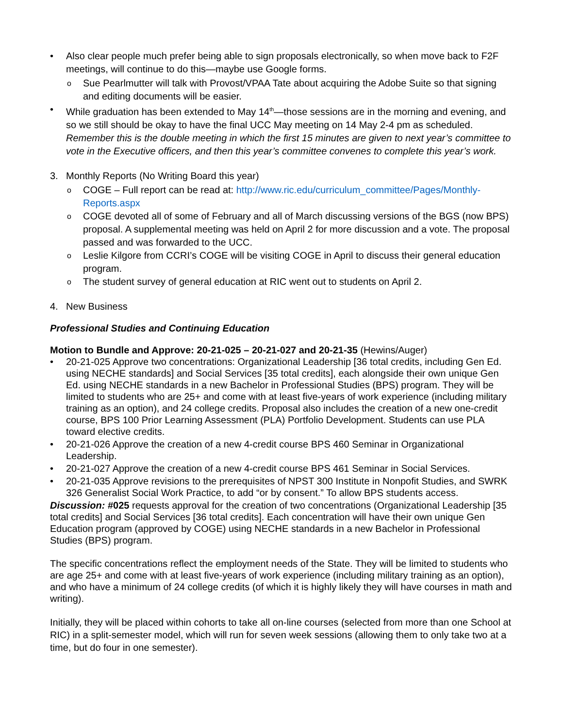• Also clear people much prefer being able to sign proposals electronically, so when move back to F2F meetings, will continue to do this—maybe use Google forms.
o Sue Pearlmutter will talk with Provost/VPAA Tate about acquiring the Adobe Suite so that signing and editing documents will be easier.
• While graduation has been extended to May 14<sup>th</sup>—those sessions are in the morning and evening, and so we still should be okay to have the final UCC May meeting on 14 May 2-4 pm as scheduled. Remember this is the double meeting in which the first 15 minutes are given to next year’s committee to vote in the Executive officers, and then this year’s committee convenes to complete this year’s work.
3. Monthly Reports (No Writing Board this year)
o COGE – Full report can be read at: http://www.ric.edu/curriculum_committee/Pages/Monthly-Reports.aspx
o COGE devoted all of some of February and all of March discussing versions of the BGS (now BPS) proposal. A supplemental meeting was held on April 2 for more discussion and a vote. The proposal passed and was forwarded to the UCC.
o Leslie Kilgore from CCRI’s COGE will be visiting COGE in April to discuss their general education program.
o The student survey of general education at RIC went out to students on April 2.
4. New Business
Professional Studies and Continuing Education
Motion to Bundle and Approve: 20-21-025 – 20-21-027 and 20-21-35 (Hewins/Auger)
• 20-21-025 Approve two concentrations: Organizational Leadership [36 total credits, including Gen Ed. using NECHE standards] and Social Services [35 total credits], each alongside their own unique Gen Ed. using NECHE standards in a new Bachelor in Professional Studies (BPS) program. They will be limited to students who are 25+ and come with at least five-years of work experience (including military training as an option), and 24 college credits. Proposal also includes the creation of a new one-credit course, BPS 100 Prior Learning Assessment (PLA) Portfolio Development. Students can use PLA toward elective credits.
• 20-21-026 Approve the creation of a new 4-credit course BPS 460 Seminar in Organizational Leadership.
• 20-21-027 Approve the creation of a new 4-credit course BPS 461 Seminar in Social Services.
• 20-21-035 Approve revisions to the prerequisites of NPST 300 Institute in Nonpofit Studies, and SWRK 326 Generalist Social Work Practice, to add “or by consent.” To allow BPS students access.
Discussion: #025 requests approval for the creation of two concentrations (Organizational Leadership [35 total credits] and Social Services [36 total credits]. Each concentration will have their own unique Gen Education program (approved by COGE) using NECHE standards in a new Bachelor in Professional Studies (BPS) program.
The specific concentrations reflect the employment needs of the State. They will be limited to students who are age 25+ and come with at least five-years of work experience (including military training as an option), and who have a minimum of 24 college credits (of which it is highly likely they will have courses in math and writing).
Initially, they will be placed within cohorts to take all on-line courses (selected from more than one School at RIC) in a split-semester model, which will run for seven week sessions (allowing them to only take two at a time, but do four in one semester).